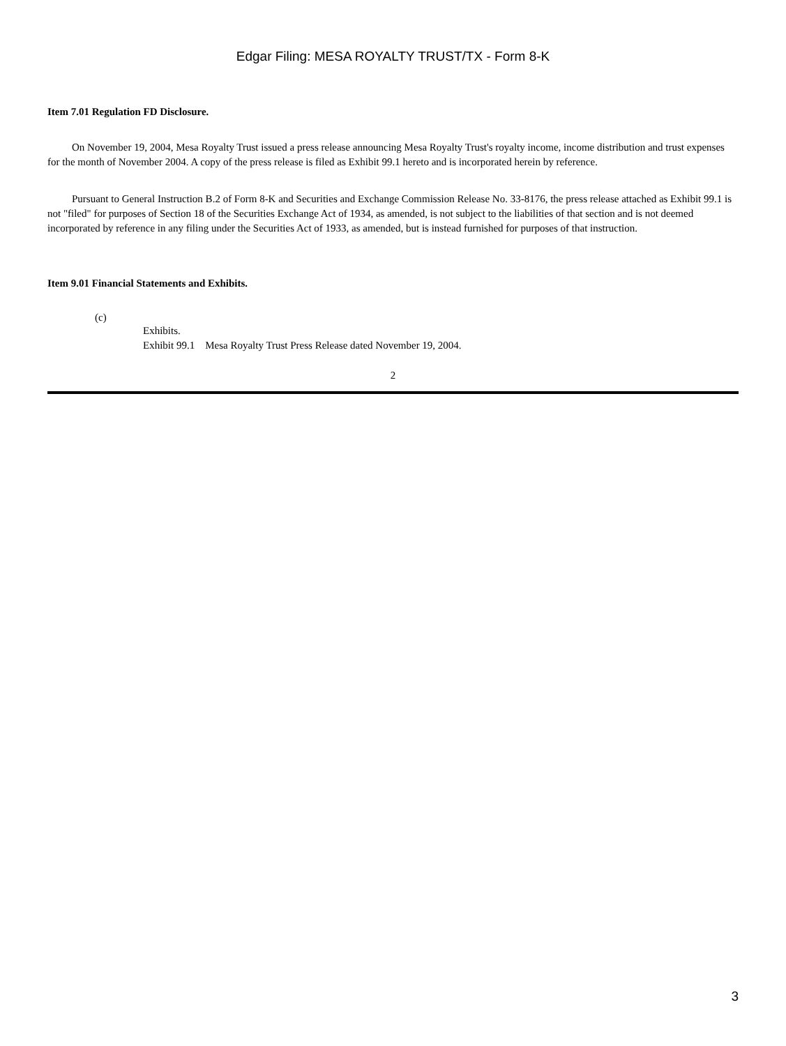Edgar Filing: MESA ROYALTY TRUST/TX - Form 8-K
Item 7.01 Regulation FD Disclosure.
On November 19, 2004, Mesa Royalty Trust issued a press release announcing Mesa Royalty Trust's royalty income, income distribution and trust expenses for the month of November 2004. A copy of the press release is filed as Exhibit 99.1 hereto and is incorporated herein by reference.
Pursuant to General Instruction B.2 of Form 8-K and Securities and Exchange Commission Release No. 33-8176, the press release attached as Exhibit 99.1 is not "filed" for purposes of Section 18 of the Securities Exchange Act of 1934, as amended, is not subject to the liabilities of that section and is not deemed incorporated by reference in any filing under the Securities Act of 1933, as amended, but is instead furnished for purposes of that instruction.
Item 9.01 Financial Statements and Exhibits.
(c)
Exhibits.
Exhibit 99.1 Mesa Royalty Trust Press Release dated November 19, 2004.
2
3